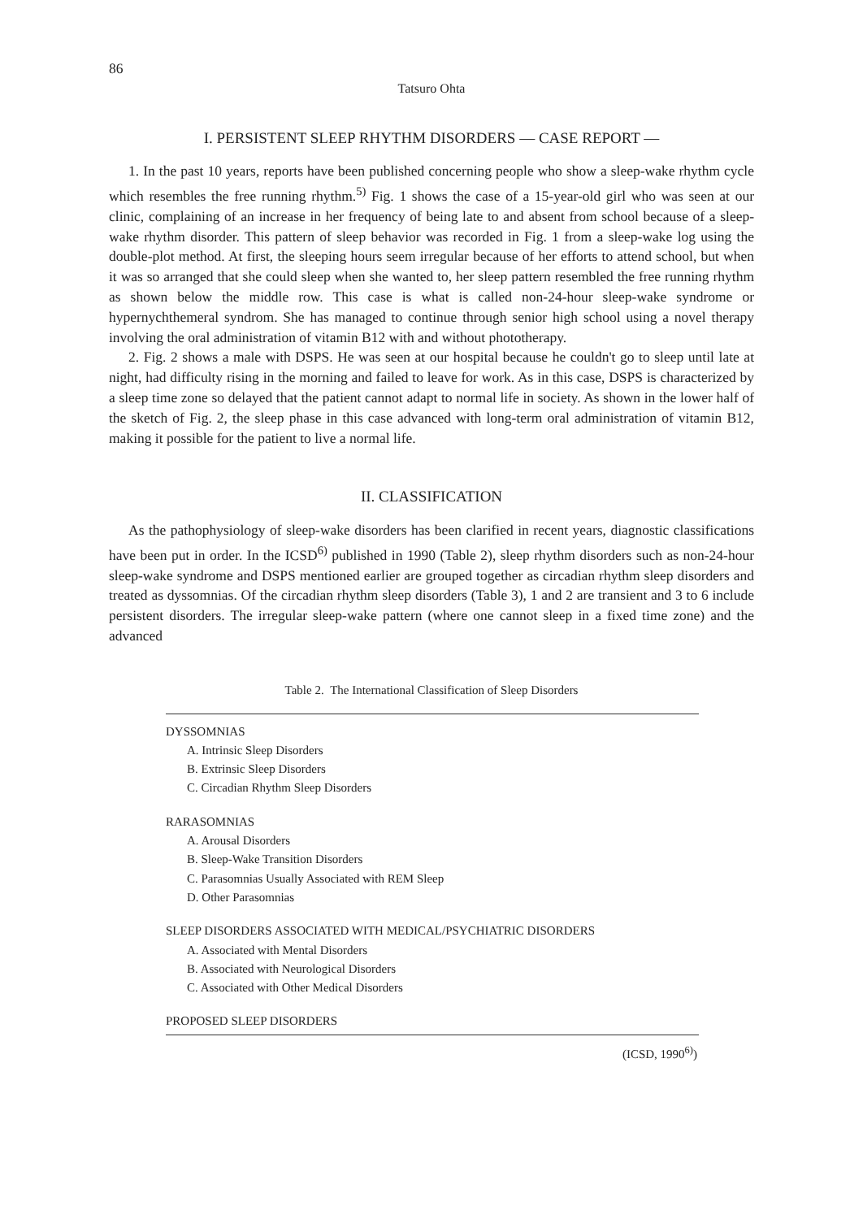86
Tatsuro Ohta
I. PERSISTENT SLEEP RHYTHM DISORDERS — CASE REPORT —
1. In the past 10 years, reports have been published concerning people who show a sleep-wake rhythm cycle which resembles the free running rhythm.<sup>5)</sup> Fig. 1 shows the case of a 15-year-old girl who was seen at our clinic, complaining of an increase in her frequency of being late to and absent from school because of a sleep-wake rhythm disorder. This pattern of sleep behavior was recorded in Fig. 1 from a sleep-wake log using the double-plot method. At first, the sleeping hours seem irregular because of her efforts to attend school, but when it was so arranged that she could sleep when she wanted to, her sleep pattern resembled the free running rhythm as shown below the middle row. This case is what is called non-24-hour sleep-wake syndrome or hypernychthemeral syndrom. She has managed to continue through senior high school using a novel therapy involving the oral administration of vitamin B12 with and without phototherapy.
2. Fig. 2 shows a male with DSPS. He was seen at our hospital because he couldn't go to sleep until late at night, had difficulty rising in the morning and failed to leave for work. As in this case, DSPS is characterized by a sleep time zone so delayed that the patient cannot adapt to normal life in society. As shown in the lower half of the sketch of Fig. 2, the sleep phase in this case advanced with long-term oral administration of vitamin B12, making it possible for the patient to live a normal life.
II. CLASSIFICATION
As the pathophysiology of sleep-wake disorders has been clarified in recent years, diagnostic classifications have been put in order. In the ICSD<sup>6)</sup> published in 1990 (Table 2), sleep rhythm disorders such as non-24-hour sleep-wake syndrome and DSPS mentioned earlier are grouped together as circadian rhythm sleep disorders and treated as dyssomnias. Of the circadian rhythm sleep disorders (Table 3), 1 and 2 are transient and 3 to 6 include persistent disorders. The irregular sleep-wake pattern (where one cannot sleep in a fixed time zone) and the advanced
Table 2. The International Classification of Sleep Disorders
| DYSSOMNIAS |
| A. Intrinsic Sleep Disorders |
| B. Extrinsic Sleep Disorders |
| C. Circadian Rhythm Sleep Disorders |
| RARASOMNIAS |
| A. Arousal Disorders |
| B. Sleep-Wake Transition Disorders |
| C. Parasomnias Usually Associated with REM Sleep |
| D. Other Parasomnias |
| SLEEP DISORDERS ASSOCIATED WITH MEDICAL/PSYCHIATRIC DISORDERS |
| A. Associated with Mental Disorders |
| B. Associated with Neurological Disorders |
| C. Associated with Other Medical Disorders |
| PROPOSED SLEEP DISORDERS |
(ICSD, 1990<sup>6)</sup>)